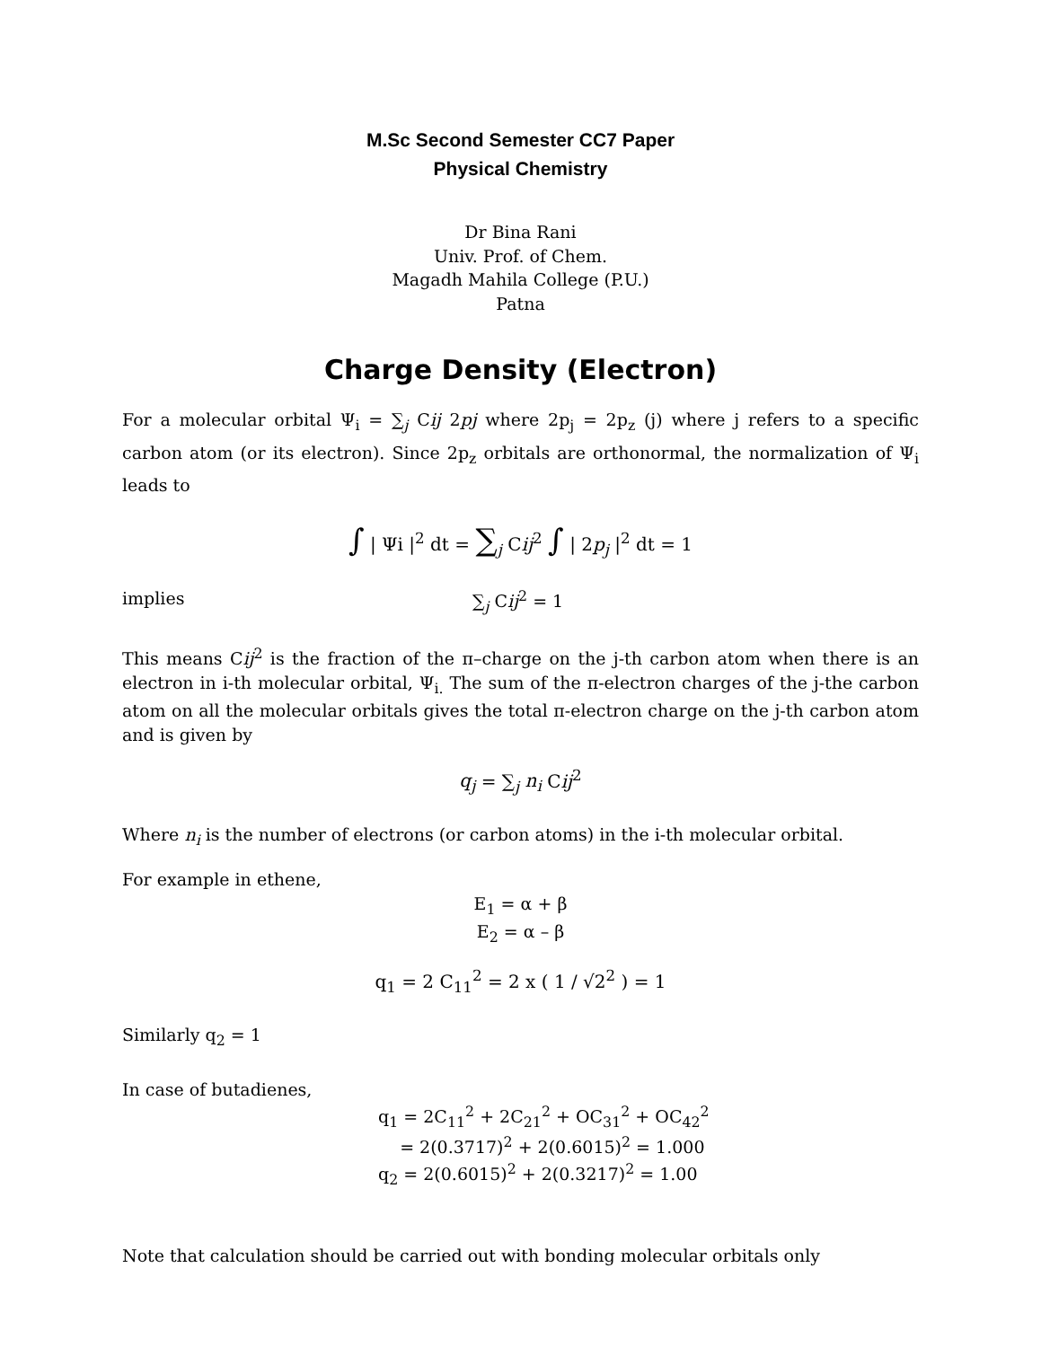M.Sc Second Semester CC7 Paper
Physical Chemistry
Dr Bina Rani
Univ. Prof. of Chem.
Magadh Mahila College (P.U.)
Patna
Charge Density (Electron)
For a molecular orbital Ψ<sub>i</sub> = ∑<sub>j</sub> Cij 2pj where 2p<sub>j</sub> = 2p<sub>z</sub> (j) where j refers to a specific carbon atom (or its electron). Since 2p<sub>z</sub> orbitals are orthonormal, the normalization of Ψ<sub>i</sub> leads to
∫ | Ψi |<sup>2</sup> dt = ∑<sub>j</sub> Cij<sup>2</sup> ∫ | 2p<sub>j</sub> |<sup>2</sup> dt = 1
implies ∑<sub>j</sub> Cij<sup>2</sup> = 1
This means Cij<sup>2</sup> is the fraction of the π–charge on the j-th carbon atom when there is an electron in i-th molecular orbital, Ψ<sub>i.</sub> The sum of the π-electron charges of the j-the carbon atom on all the molecular orbitals gives the total π-electron charge on the j-th carbon atom and is given by
q<sub>j</sub> = ∑<sub>j</sub> n<sub>i</sub> Cij<sup>2</sup>
Where n<sub>i</sub> is the number of electrons (or carbon atoms) in the i-th molecular orbital.
For example in ethene,
E<sub>1</sub> = α + β
E<sub>2</sub> = α – β
q<sub>1</sub> = 2 C<sub>11</sub><sup>2</sup> = 2 x ( 1 / √2<sup>2</sup> ) = 1
Similarly q<sub>2</sub> = 1
In case of butadienes,
q<sub>1</sub> = 2C<sub>11</sub><sup>2</sup> + 2C<sub>21</sub><sup>2</sup> + OC<sub>31</sub><sup>2</sup> + OC<sub>42</sub><sup>2</sup>
= 2(0.3717)<sup>2</sup> + 2(0.6015)<sup>2</sup> = 1.000
q<sub>2</sub> = 2(0.6015)<sup>2</sup> + 2(0.3217)<sup>2</sup> = 1.00
Note that calculation should be carried out with bonding molecular orbitals only